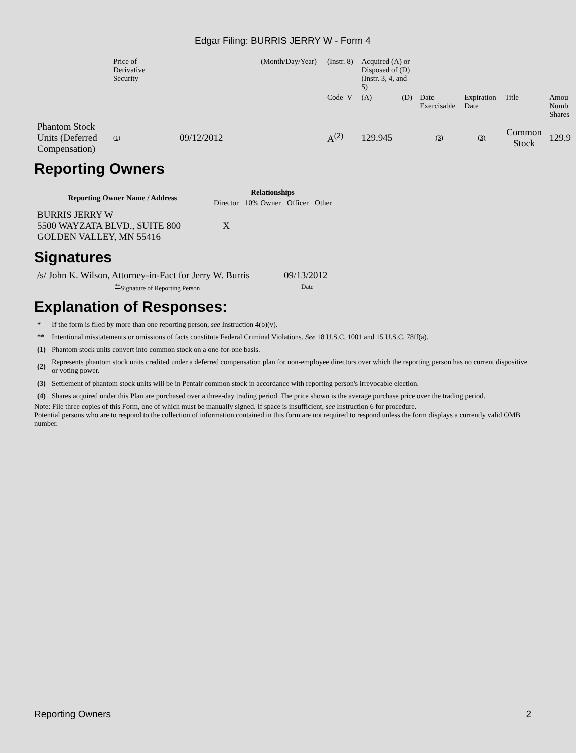Edgar Filing: BURRIS JERRY W - Form 4
| | Price of Derivative Security | | (Month/Day/Year) | (Instr. 8) | Acquired (A) or Disposed of (D) (Instr. 3, 4, and 5) | | | | | |
| | | | | Code V | (A) | (D) | Date Exercisable | Expiration Date | Title | Amou Numb Shares |
| Phantom Stock Units (Deferred Compensation) | (1) | 09/12/2012 | | A<sup>(2)</sup> | 129.945 | | (3) | (3) | Common Stock | 129.9 |
Reporting Owners
| Reporting Owner Name / Address | Relationships | | | |
| --- | --- | --- | --- | --- |
| | Director | 10% Owner | Officer | Other |
| BURRIS JERRY W 5500 WAYZATA BLVD., SUITE 800 GOLDEN VALLEY, MN 55416 | X | | | |
Signatures
| /s/ John K. Wilson, Attorney-in-Fact for Jerry W. Burris | 09/13/2012 |
| <sup>**</sup> Signature of Reporting Person | Date |
Explanation of Responses:
| * | If the form is filed by more than one reporting person, see Instruction 4(b)(v). |
| ** | Intentional misstatements or omissions of facts constitute Federal Criminal Violations. See 18 U.S.C. 1001 and 15 U.S.C. 78ff(a). |
| (1) | Phantom stock units convert into common stock on a one-for-one basis. |
| (2) | Represents phantom stock units credited under a deferred compensation plan for non-employee directors over which the reporting person has no current dispositive or voting power. |
| (3) | Settlement of phantom stock units will be in Pentair common stock in accordance with reporting person's irrevocable election. |
| (4) | Shares acquired under this Plan are purchased over a three-day trading period. The price shown is the average purchase price over the trading period. |
Note: File three copies of this Form, one of which must be manually signed. If space is insufficient, see Instruction 6 for procedure.
Potential persons who are to respond to the collection of information contained in this form are not required to respond unless the form displays a currently valid OMB number.
Reporting Owners 2